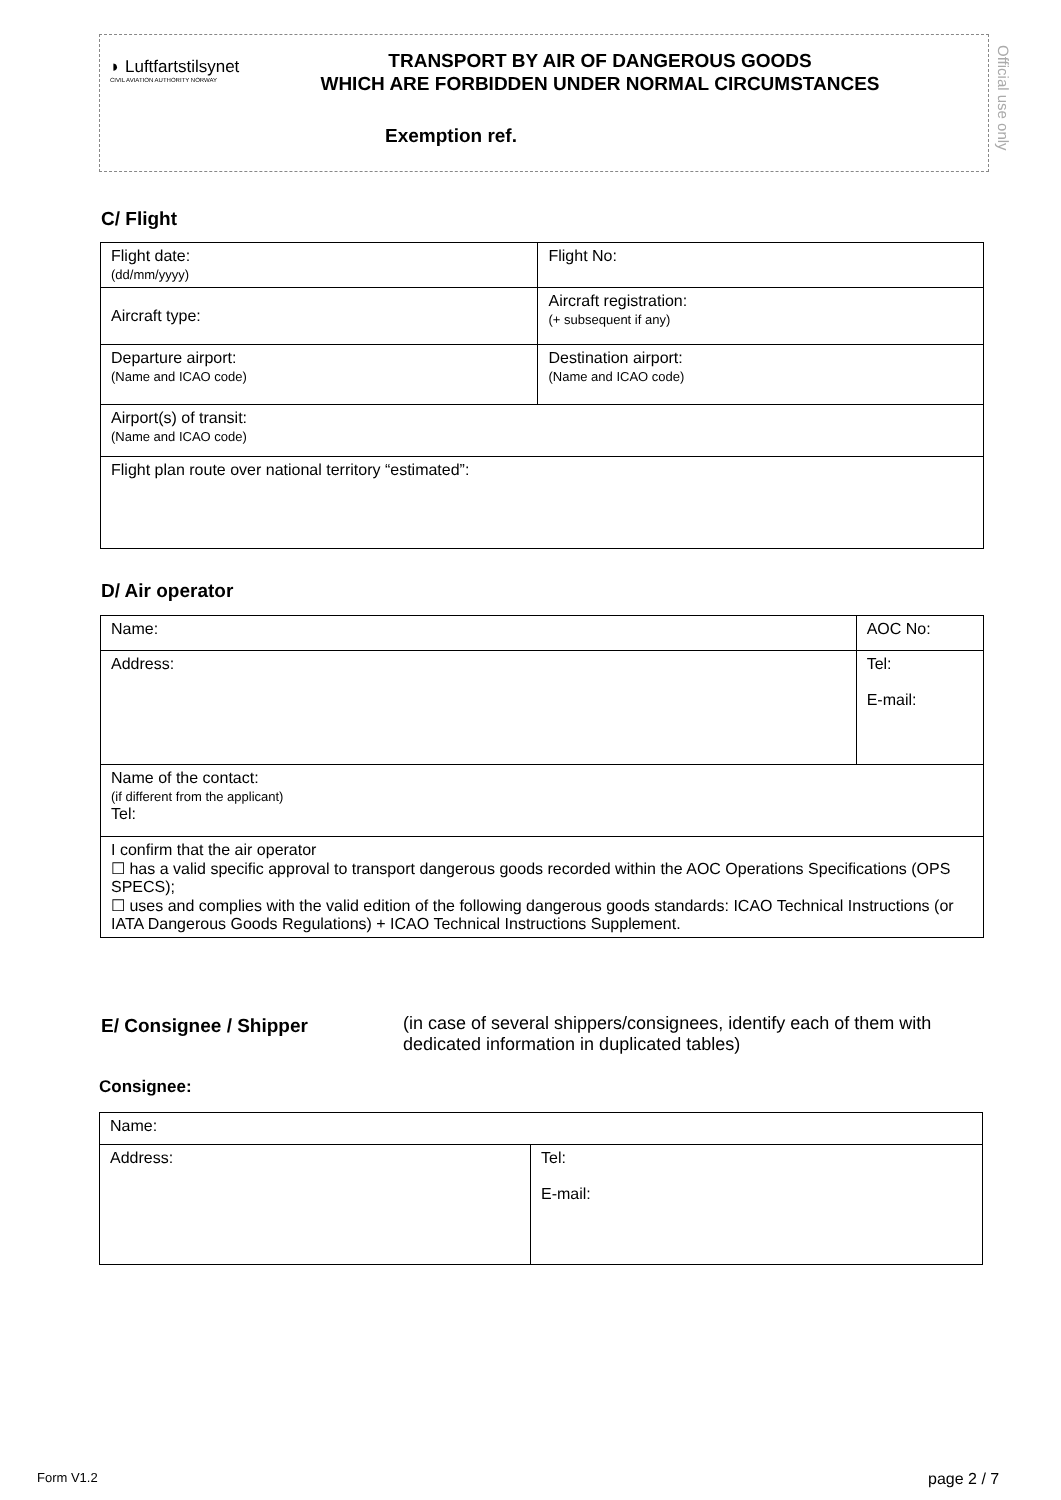◗ Luftfartstilsynet
CIVIL AVIATION AUTHORITY NORWAY
TRANSPORT BY AIR OF DANGEROUS GOODS
WHICH ARE FORBIDDEN UNDER NORMAL CIRCUMSTANCES
Exemption ref.
Official use only
C/ Flight
| Flight date: (dd/mm/yyyy) | Flight No: |
| Aircraft type: | Aircraft registration: (+ subsequent if any) |
| Departure airport: (Name and ICAO code) | Destination airport: (Name and ICAO code) |
| Airport(s) of transit: (Name and ICAO code) | |
| Flight plan route over national territory “estimated”: | |
D/ Air operator
| Name: | | AOC No: |
| Address: | Tel: E-mail: | |
| Name of the contact: (if different from the applicant) Tel: | | |
| I confirm that the air operator ☐ has a valid specific approval to transport dangerous goods recorded within the AOC Operations Specifications (OPS SPECS); ☐ uses and complies with the valid edition of the following dangerous goods standards: ICAO Technical Instructions (or IATA Dangerous Goods Regulations) + ICAO Technical Instructions Supplement. | | |
E/ Consignee / Shipper
(in case of several shippers/consignees, identify each of them with dedicated information in duplicated tables)
Consignee:
| Name: | |
| Address: | Tel: E-mail: |
Form V1.2 page 2 / 7